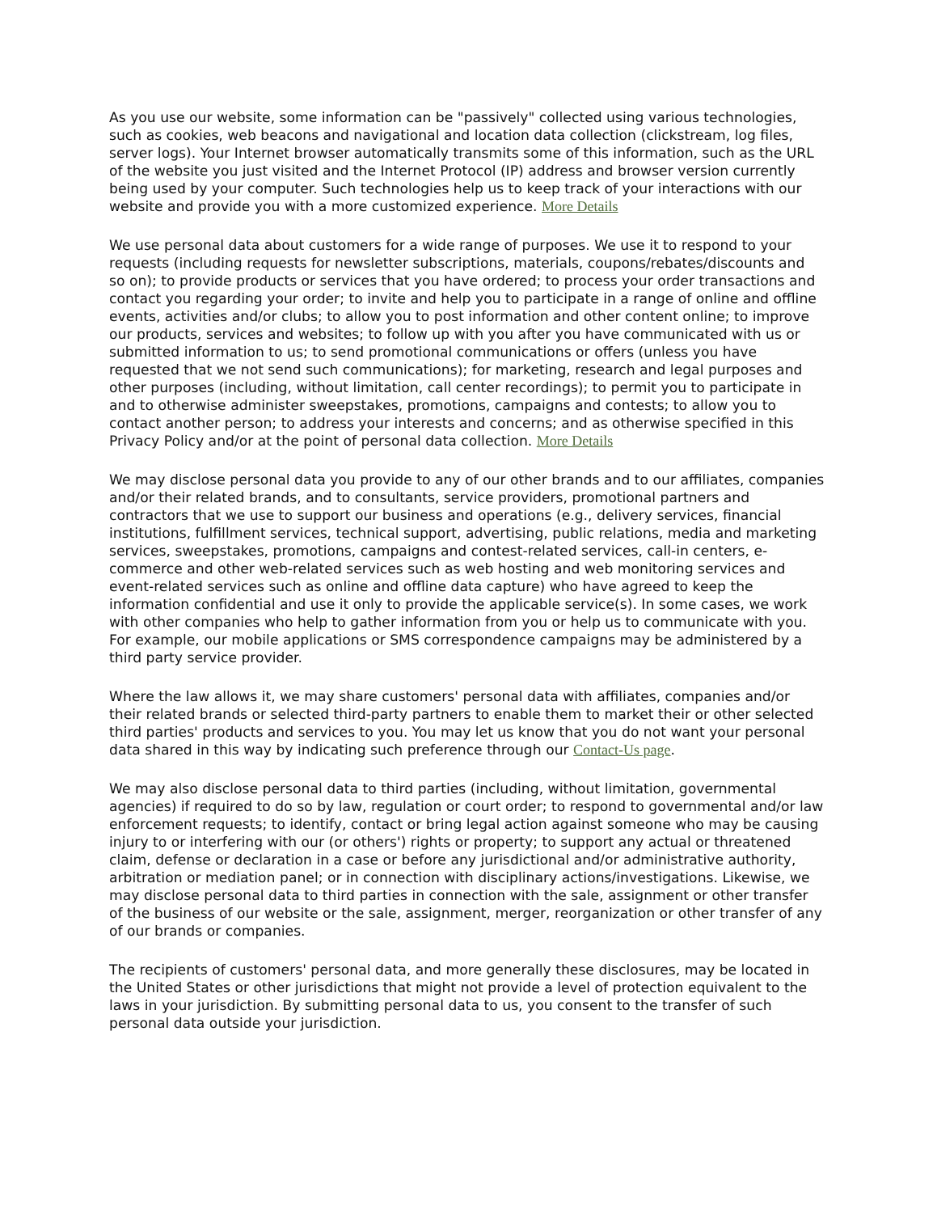As you use our website, some information can be "passively" collected using various technologies, such as cookies, web beacons and navigational and location data collection (clickstream, log files, server logs). Your Internet browser automatically transmits some of this information, such as the URL of the website you just visited and the Internet Protocol (IP) address and browser version currently being used by your computer. Such technologies help us to keep track of your interactions with our website and provide you with a more customized experience. More Details
We use personal data about customers for a wide range of purposes. We use it to respond to your requests (including requests for newsletter subscriptions, materials, coupons/rebates/discounts and so on); to provide products or services that you have ordered; to process your order transactions and contact you regarding your order; to invite and help you to participate in a range of online and offline events, activities and/or clubs; to allow you to post information and other content online; to improve our products, services and websites; to follow up with you after you have communicated with us or submitted information to us; to send promotional communications or offers (unless you have requested that we not send such communications); for marketing, research and legal purposes and other purposes (including, without limitation, call center recordings); to permit you to participate in and to otherwise administer sweepstakes, promotions, campaigns and contests; to allow you to contact another person; to address your interests and concerns; and as otherwise specified in this Privacy Policy and/or at the point of personal data collection. More Details
We may disclose personal data you provide to any of our other brands and to our affiliates, companies and/or their related brands, and to consultants, service providers, promotional partners and contractors that we use to support our business and operations (e.g., delivery services, financial institutions, fulfillment services, technical support, advertising, public relations, media and marketing services, sweepstakes, promotions, campaigns and contest-related services, call-in centers, e-commerce and other web-related services such as web hosting and web monitoring services and event-related services such as online and offline data capture) who have agreed to keep the information confidential and use it only to provide the applicable service(s). In some cases, we work with other companies who help to gather information from you or help us to communicate with you. For example, our mobile applications or SMS correspondence campaigns may be administered by a third party service provider.
Where the law allows it, we may share customers' personal data with affiliates, companies and/or their related brands or selected third-party partners to enable them to market their or other selected third parties' products and services to you. You may let us know that you do not want your personal data shared in this way by indicating such preference through our Contact-Us page.
We may also disclose personal data to third parties (including, without limitation, governmental agencies) if required to do so by law, regulation or court order; to respond to governmental and/or law enforcement requests; to identify, contact or bring legal action against someone who may be causing injury to or interfering with our (or others') rights or property; to support any actual or threatened claim, defense or declaration in a case or before any jurisdictional and/or administrative authority, arbitration or mediation panel; or in connection with disciplinary actions/investigations. Likewise, we may disclose personal data to third parties in connection with the sale, assignment or other transfer of the business of our website or the sale, assignment, merger, reorganization or other transfer of any of our brands or companies.
The recipients of customers' personal data, and more generally these disclosures, may be located in the United States or other jurisdictions that might not provide a level of protection equivalent to the laws in your jurisdiction. By submitting personal data to us, you consent to the transfer of such personal data outside your jurisdiction.